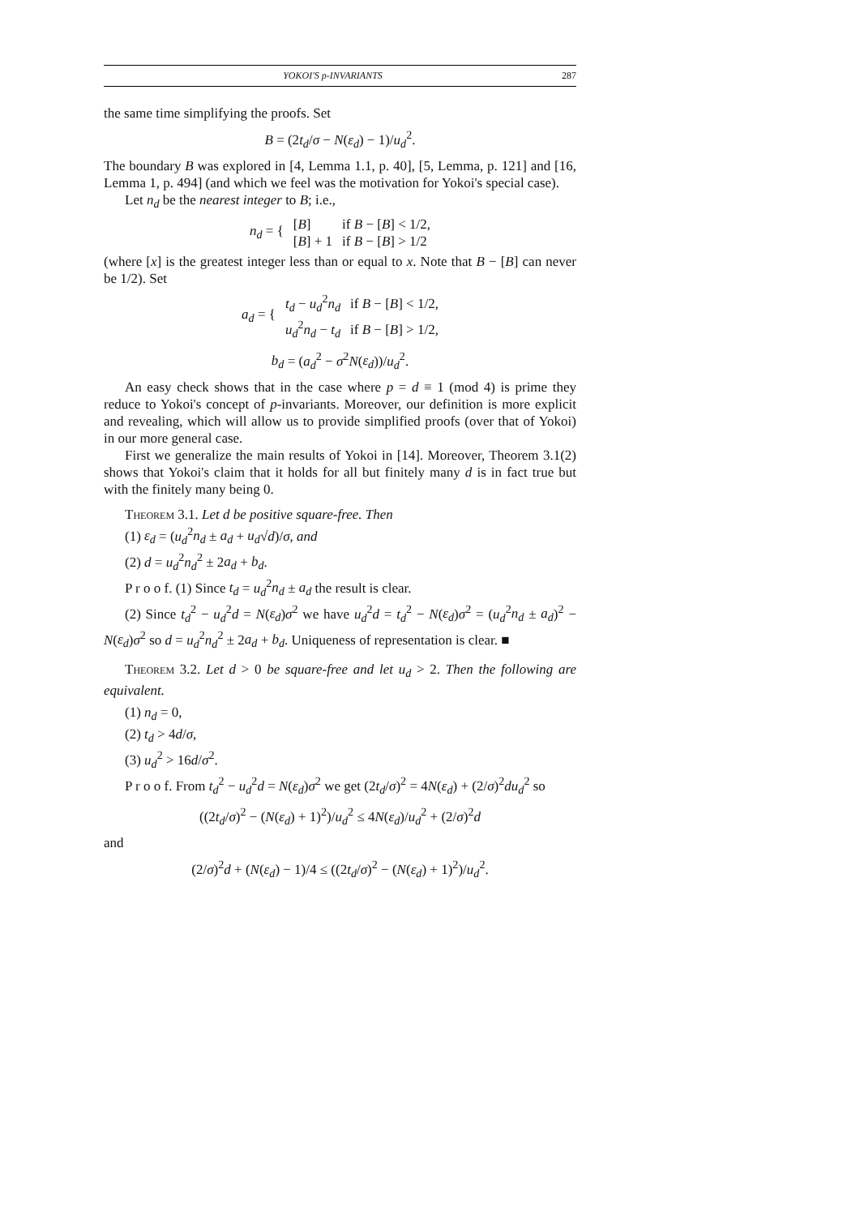YOKOI'S p-INVARIANTS 287
the same time simplifying the proofs. Set
B = (2t<sub>d</sub>/σ − N(ε<sub>d</sub>) − 1)/u<sub>d</sub><sup>2</sup>.
The boundary B was explored in [4, Lemma 1.1, p. 40], [5, Lemma, p. 121] and [16, Lemma 1, p. 494] (and which we feel was the motivation for Yokoi's special case).
Let n<sub>d</sub> be the nearest integer to B; i.e.,
| n<sub>d</sub> = { | [ B ] | if B − [ B ] < 1/2, |
| | [ B ] + 1 | if B − [ B ] > 1/2 |
(where [x] is the greatest integer less than or equal to x. Note that B − [B] can never be 1/2). Set
| a<sub>d</sub> = { | t<sub>d</sub> − u<sub>d</sub><sup>2</sup> n<sub>d</sub> | if B − [ B ] < 1/2, |
| | u<sub>d</sub><sup>2</sup> n<sub>d</sub> − t<sub>d</sub> | if B − [ B ] > 1/2, |
b<sub>d</sub> = (a<sub>d</sub><sup>2</sup> − σ<sup>2</sup>N(ε<sub>d</sub>))/u<sub>d</sub><sup>2</sup>.
An easy check shows that in the case where p = d ≡ 1 (mod 4) is prime they reduce to Yokoi's concept of p-invariants. Moreover, our definition is more explicit and revealing, which will allow us to provide simplified proofs (over that of Yokoi) in our more general case.
First we generalize the main results of Yokoi in [14]. Moreover, Theorem 3.1(2) shows that Yokoi's claim that it holds for all but finitely many d is in fact true but with the finitely many being 0.
Theorem 3.1. Let d be positive square-free. Then
(1) ε<sub>d</sub> = (u<sub>d</sub><sup>2</sup>n<sub>d</sub> ± a<sub>d</sub> + u<sub>d</sub>√d)/σ, and
(2) d = u<sub>d</sub><sup>2</sup>n<sub>d</sub><sup>2</sup> ± 2a<sub>d</sub> + b<sub>d</sub>.
P r o o f. (1) Since t<sub>d</sub> = u<sub>d</sub><sup>2</sup>n<sub>d</sub> ± a<sub>d</sub> the result is clear.
(2) Since t<sub>d</sub><sup>2</sup> − u<sub>d</sub><sup>2</sup>d = N(ε<sub>d</sub>)σ<sup>2</sup> we have u<sub>d</sub><sup>2</sup>d = t<sub>d</sub><sup>2</sup> − N(ε<sub>d</sub>)σ<sup>2</sup> = (u<sub>d</sub><sup>2</sup>n<sub>d</sub> ± a<sub>d</sub>)<sup>2</sup> − N(ε<sub>d</sub>)σ<sup>2</sup> so d = u<sub>d</sub><sup>2</sup>n<sub>d</sub><sup>2</sup> ± 2a<sub>d</sub> + b<sub>d</sub>. Uniqueness of representation is clear. ■
Theorem 3.2. Let d > 0 be square-free and let u<sub>d</sub> > 2. Then the following are equivalent.
(1) n<sub>d</sub> = 0,
(2) t<sub>d</sub> > 4d/σ,
(3) u<sub>d</sub><sup>2</sup> > 16d/σ<sup>2</sup>.
P r o o f. From t<sub>d</sub><sup>2</sup> − u<sub>d</sub><sup>2</sup>d = N(ε<sub>d</sub>)σ<sup>2</sup> we get (2t<sub>d</sub>/σ)<sup>2</sup> = 4N(ε<sub>d</sub>) + (2/σ)<sup>2</sup>du<sub>d</sub><sup>2</sup> so
((2t<sub>d</sub>/σ)<sup>2</sup> − (N(ε<sub>d</sub>) + 1)<sup>2</sup>)/u<sub>d</sub><sup>2</sup> ≤ 4N(ε<sub>d</sub>)/u<sub>d</sub><sup>2</sup> + (2/σ)<sup>2</sup>d
and
(2/σ)<sup>2</sup>d + (N(ε<sub>d</sub>) − 1)/4 ≤ ((2t<sub>d</sub>/σ)<sup>2</sup> − (N(ε<sub>d</sub>) + 1)<sup>2</sup>)/u<sub>d</sub><sup>2</sup>.